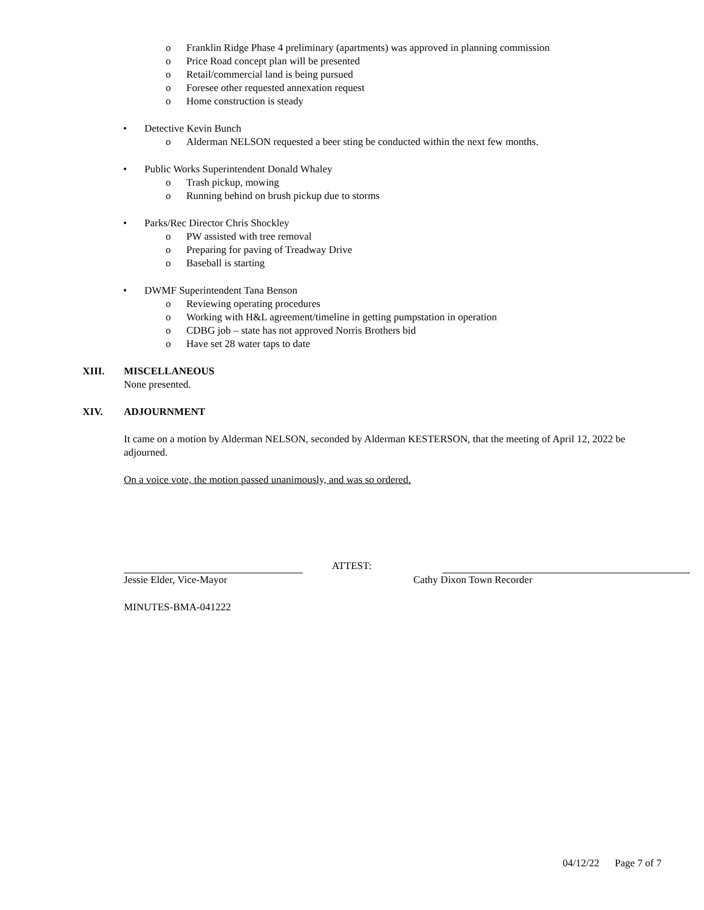o Franklin Ridge Phase 4 preliminary (apartments) was approved in planning commission
o Price Road concept plan will be presented
o Retail/commercial land is being pursued
o Foresee other requested annexation request
o Home construction is steady
• Detective Kevin Bunch
o Alderman NELSON requested a beer sting be conducted within the next few months.
• Public Works Superintendent Donald Whaley
o Trash pickup, mowing
o Running behind on brush pickup due to storms
• Parks/Rec Director Chris Shockley
o PW assisted with tree removal
o Preparing for paving of Treadway Drive
o Baseball is starting
• DWMF Superintendent Tana Benson
o Reviewing operating procedures
o Working with H&L agreement/timeline in getting pumpstation in operation
o CDBG job – state has not approved Norris Brothers bid
o Have set 28 water taps to date
XIII. MISCELLANEOUS
None presented.
XIV. ADJOURNMENT
It came on a motion by Alderman NELSON, seconded by Alderman KESTERSON, that the meeting of April 12, 2022 be adjourned.
On a voice vote, the motion passed unanimously, and was so ordered.
ATTEST:
Jessie Elder, Vice-Mayor Cathy Dixon Town Recorder
MINUTES-BMA-041222
04/12/22 Page 7 of 7